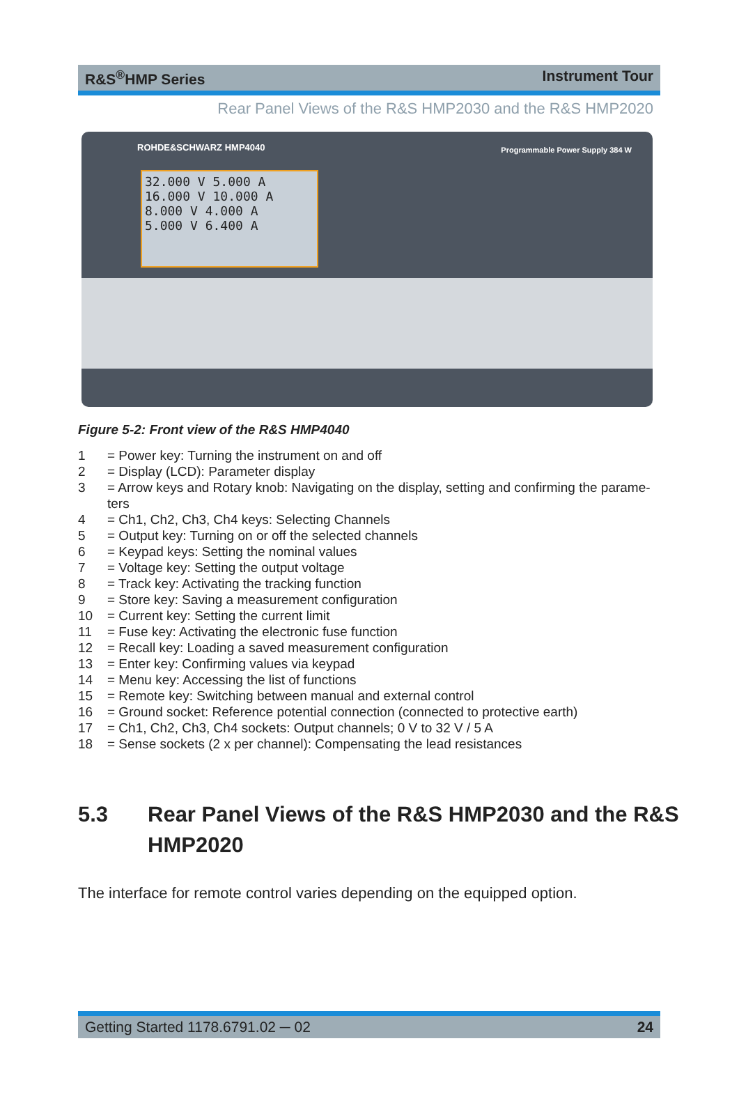R&S<sup>®</sup>HMP Series Instrument Tour
Rear Panel Views of the R&S HMP2030 and the R&S HMP2020
ROHDE&SCHWARZ HMP4040
Programmable Power Supply 384 W
32.000 V 5.000 A
16.000 V 10.000 A
8.000 V 4.000 A
5.000 V 6.400 A
Figure 5-2: Front view of the R&S HMP4040
1 = Power key: Turning the instrument on and off
2 = Display (LCD): Parameter display
3 = Arrow keys and Rotary knob: Navigating on the display, setting and confirming the parame-ters
4 = Ch1, Ch2, Ch3, Ch4 keys: Selecting Channels
5 = Output key: Turning on or off the selected channels
6 = Keypad keys: Setting the nominal values
7 = Voltage key: Setting the output voltage
8 = Track key: Activating the tracking function
9 = Store key: Saving a measurement configuration
10 = Current key: Setting the current limit
11 = Fuse key: Activating the electronic fuse function
12 = Recall key: Loading a saved measurement configuration
13 = Enter key: Confirming values via keypad
14 = Menu key: Accessing the list of functions
15 = Remote key: Switching between manual and external control
16 = Ground socket: Reference potential connection (connected to protective earth)
17 = Ch1, Ch2, Ch3, Ch4 sockets: Output channels; 0 V to 32 V / 5 A
18 = Sense sockets (2 x per channel): Compensating the lead resistances
5.3 Rear Panel Views of the R&S HMP2030 and the R&S HMP2020
The interface for remote control varies depending on the equipped option.
Getting Started 1178.6791.02 ─ 02 24